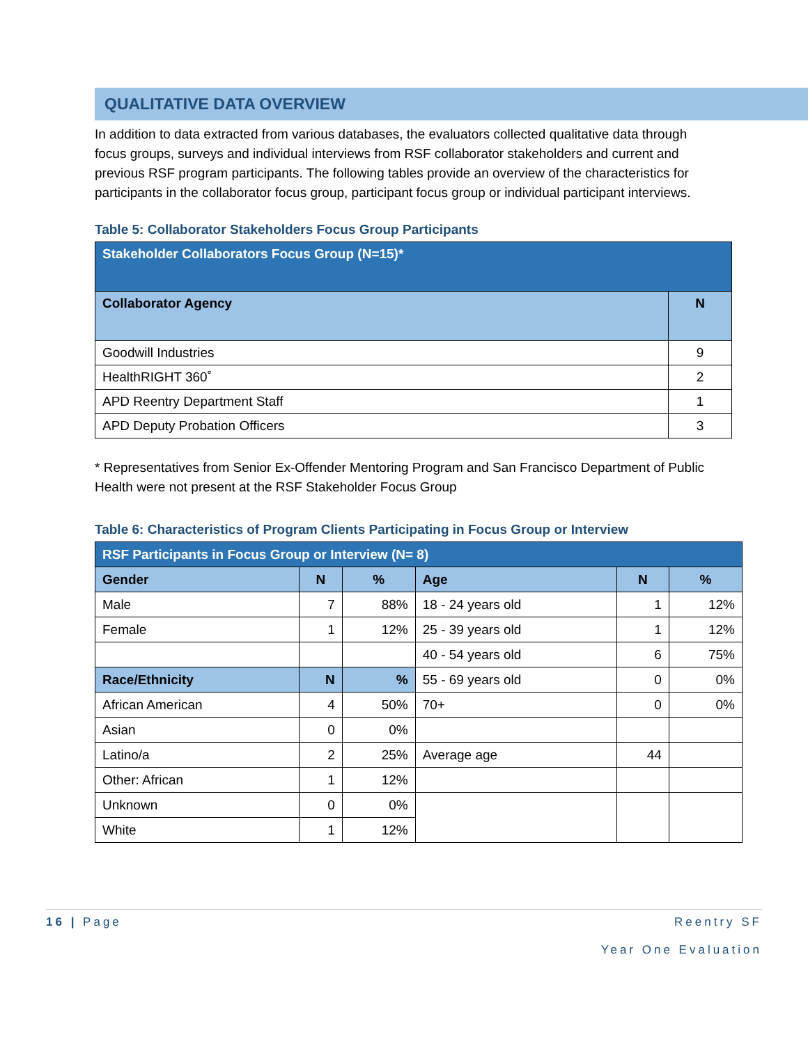QUALITATIVE DATA OVERVIEW
In addition to data extracted from various databases, the evaluators collected qualitative data through focus groups, surveys and individual interviews from RSF collaborator stakeholders and current and previous RSF program participants. The following tables provide an overview of the characteristics for participants in the collaborator focus group, participant focus group or individual participant interviews.
Table 5: Collaborator Stakeholders Focus Group Participants
| Stakeholder Collaborators Focus Group (N=15)* | |
| Collaborator Agency | N |
| Goodwill Industries | 9 |
| HealthRIGHT 360˚ | 2 |
| APD Reentry Department Staff | 1 |
| APD Deputy Probation Officers | 3 |
* Representatives from Senior Ex-Offender Mentoring Program and San Francisco Department of Public Health were not present at the RSF Stakeholder Focus Group
Table 6: Characteristics of Program Clients Participating in Focus Group or Interview
| RSF Participants in Focus Group or Interview (N= 8) | | | | | |
| Gender | N | % | Age | N | % |
| Male | 7 | 88% | 18 - 24 years old | 1 | 12% |
| Female | 1 | 12% | 25 - 39 years old | 1 | 12% |
| | | | 40 - 54 years old | 6 | 75% |
| Race/Ethnicity | N | % | 55 - 69 years old | 0 | 0% |
| African American | 4 | 50% | 70+ | 0 | 0% |
| Asian | 0 | 0% | | | |
| Latino/a | 2 | 25% | Average age | 44 | |
| Other: African | 1 | 12% | | | |
| Unknown | 0 | 0% | | | |
| White | 1 | 12% | | | |
16 | Page Reentry SF
Year One Evaluation